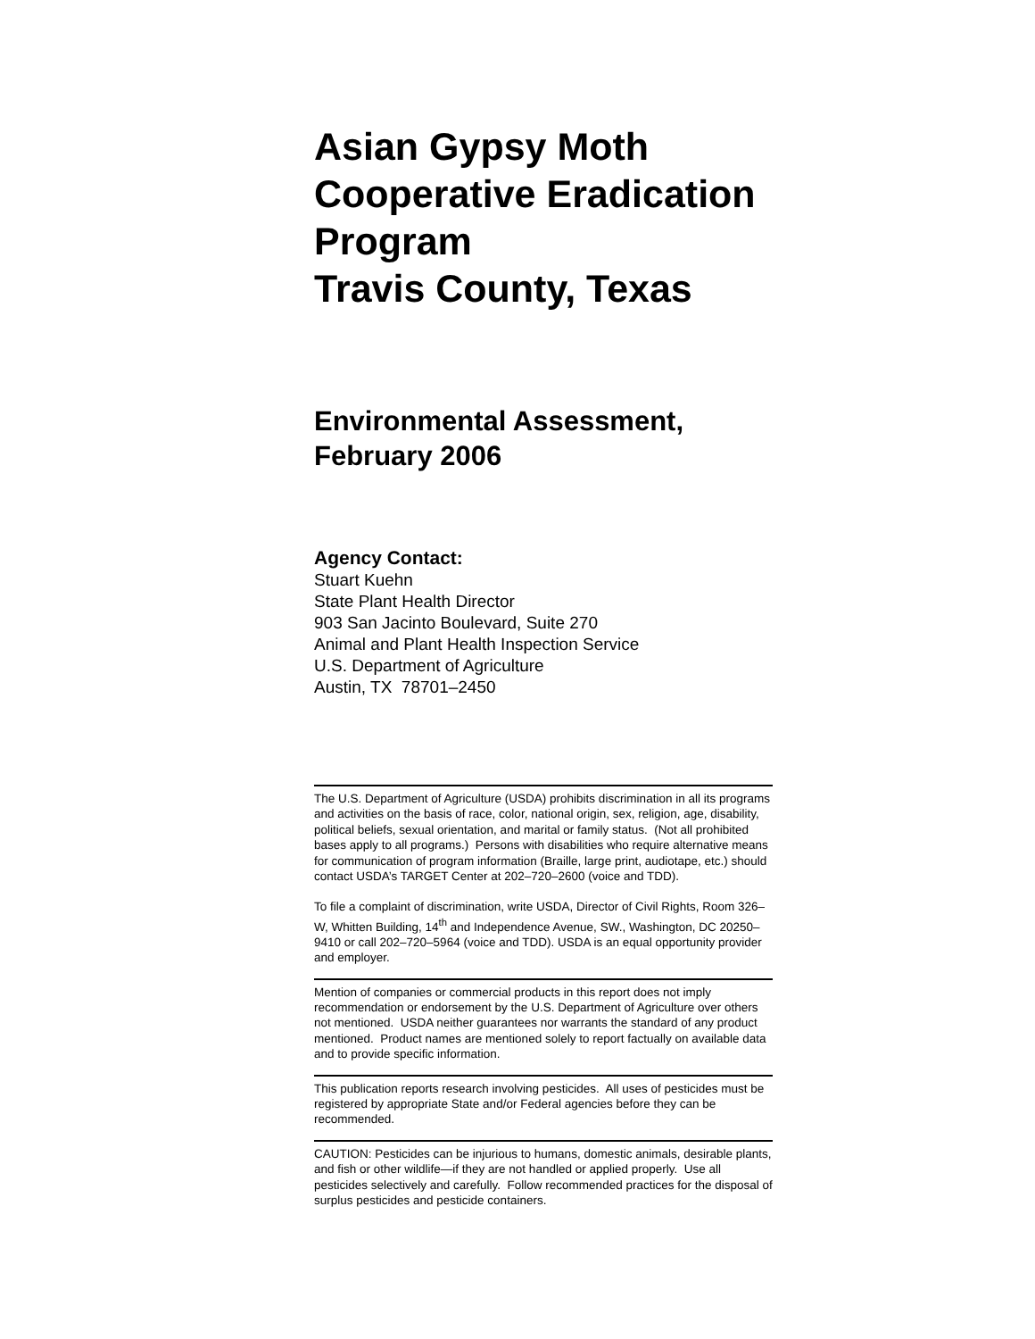Asian Gypsy Moth
Cooperative Eradication
Program
Travis County, Texas
Environmental Assessment,
February 2006
Agency Contact:
Stuart Kuehn
State Plant Health Director
903 San Jacinto Boulevard, Suite 270
Animal and Plant Health Inspection Service
U.S. Department of Agriculture
Austin, TX 78701–2450
The U.S. Department of Agriculture (USDA) prohibits discrimination in all its programs and activities on the basis of race, color, national origin, sex, religion, age, disability, political beliefs, sexual orientation, and marital or family status. (Not all prohibited bases apply to all programs.) Persons with disabilities who require alternative means for communication of program information (Braille, large print, audiotape, etc.) should contact USDA’s TARGET Center at 202–720–2600 (voice and TDD).
To file a complaint of discrimination, write USDA, Director of Civil Rights, Room 326–W, Whitten Building, 14<sup>th</sup> and Independence Avenue, SW., Washington, DC 20250–9410 or call 202–720–5964 (voice and TDD). USDA is an equal opportunity provider and employer.
Mention of companies or commercial products in this report does not imply recommendation or endorsement by the U.S. Department of Agriculture over others not mentioned. USDA neither guarantees nor warrants the standard of any product mentioned. Product names are mentioned solely to report factually on available data and to provide specific information.
This publication reports research involving pesticides. All uses of pesticides must be registered by appropriate State and/or Federal agencies before they can be recommended.
CAUTION: Pesticides can be injurious to humans, domestic animals, desirable plants, and fish or other wildlife—if they are not handled or applied properly. Use all pesticides selectively and carefully. Follow recommended practices for the disposal of surplus pesticides and pesticide containers.